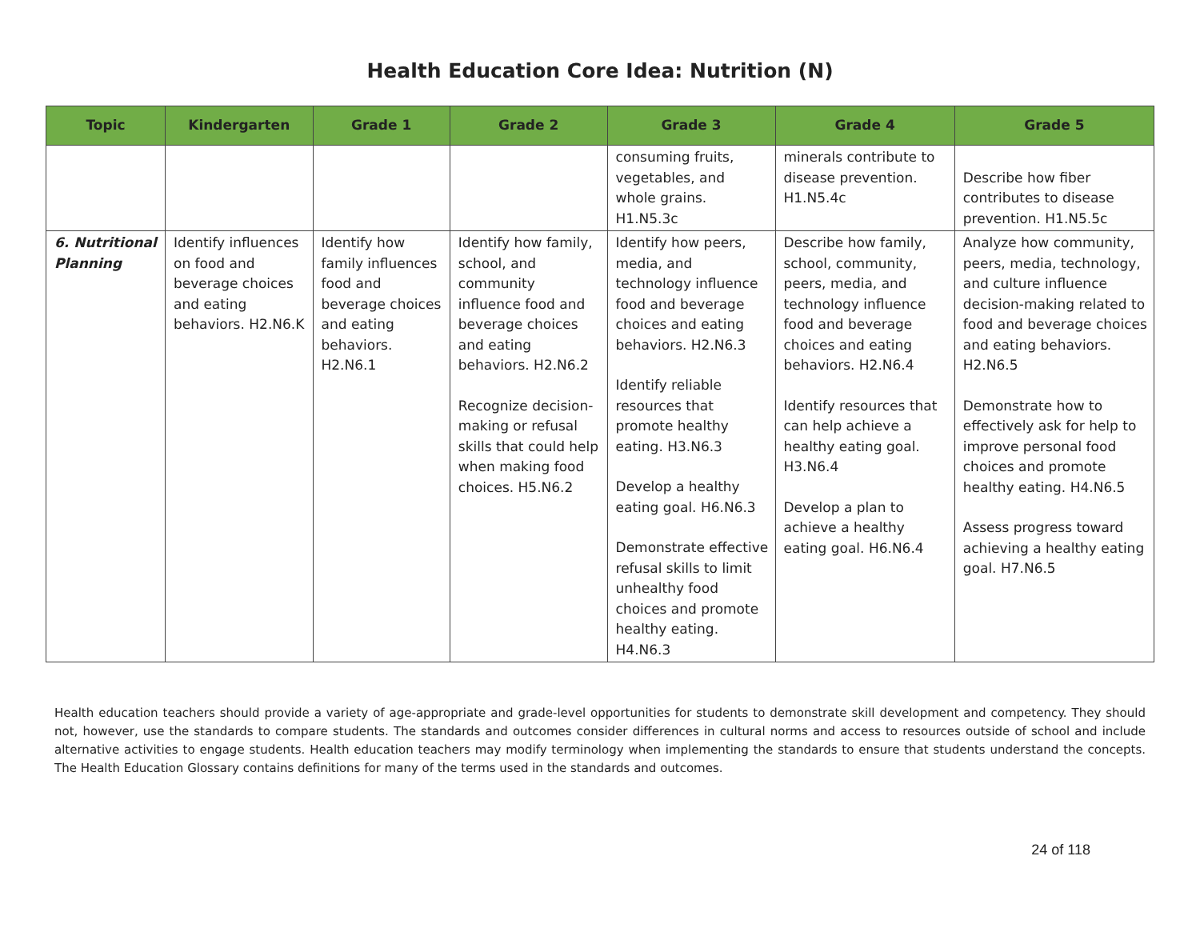Health Education Core Idea: Nutrition (N)
| Topic | Kindergarten | Grade 1 | Grade 2 | Grade 3 | Grade 4 | Grade 5 |
| --- | --- | --- | --- | --- | --- | --- |
| | | | | consuming fruits, vegetables, and whole grains. H1.N5.3c | minerals contribute to disease prevention. H1.N5.4c | Describe how fiber contributes to disease prevention. H1.N5.5c |
| 6. Nutritional Planning | Identify influences on food and beverage choices and eating behaviors. H2.N6.K | Identify how family influences food and beverage choices and eating behaviors. H2.N6.1 | Identify how family, school, and community influence food and beverage choices and eating behaviors. H2.N6.2 Recognize decision-making or refusal skills that could help when making food choices. H5.N6.2 | Identify how peers, media, and technology influence food and beverage choices and eating behaviors. H2.N6.3 Identify reliable resources that promote healthy eating. H3.N6.3 Develop a healthy eating goal. H6.N6.3 Demonstrate effective refusal skills to limit unhealthy food choices and promote healthy eating. H4.N6.3 | Describe how family, school, community, peers, media, and technology influence food and beverage choices and eating behaviors. H2.N6.4 Identify resources that can help achieve a healthy eating goal. H3.N6.4 Develop a plan to achieve a healthy eating goal. H6.N6.4 | Analyze how community, peers, media, technology, and culture influence decision-making related to food and beverage choices and eating behaviors. H2.N6.5 Demonstrate how to effectively ask for help to improve personal food choices and promote healthy eating. H4.N6.5 Assess progress toward achieving a healthy eating goal. H7.N6.5 |
Health education teachers should provide a variety of age-appropriate and grade-level opportunities for students to demonstrate skill development and competency. They should not, however, use the standards to compare students. The standards and outcomes consider differences in cultural norms and access to resources outside of school and include alternative activities to engage students. Health education teachers may modify terminology when implementing the standards to ensure that students understand the concepts. The Health Education Glossary contains definitions for many of the terms used in the standards and outcomes.
24 of 118